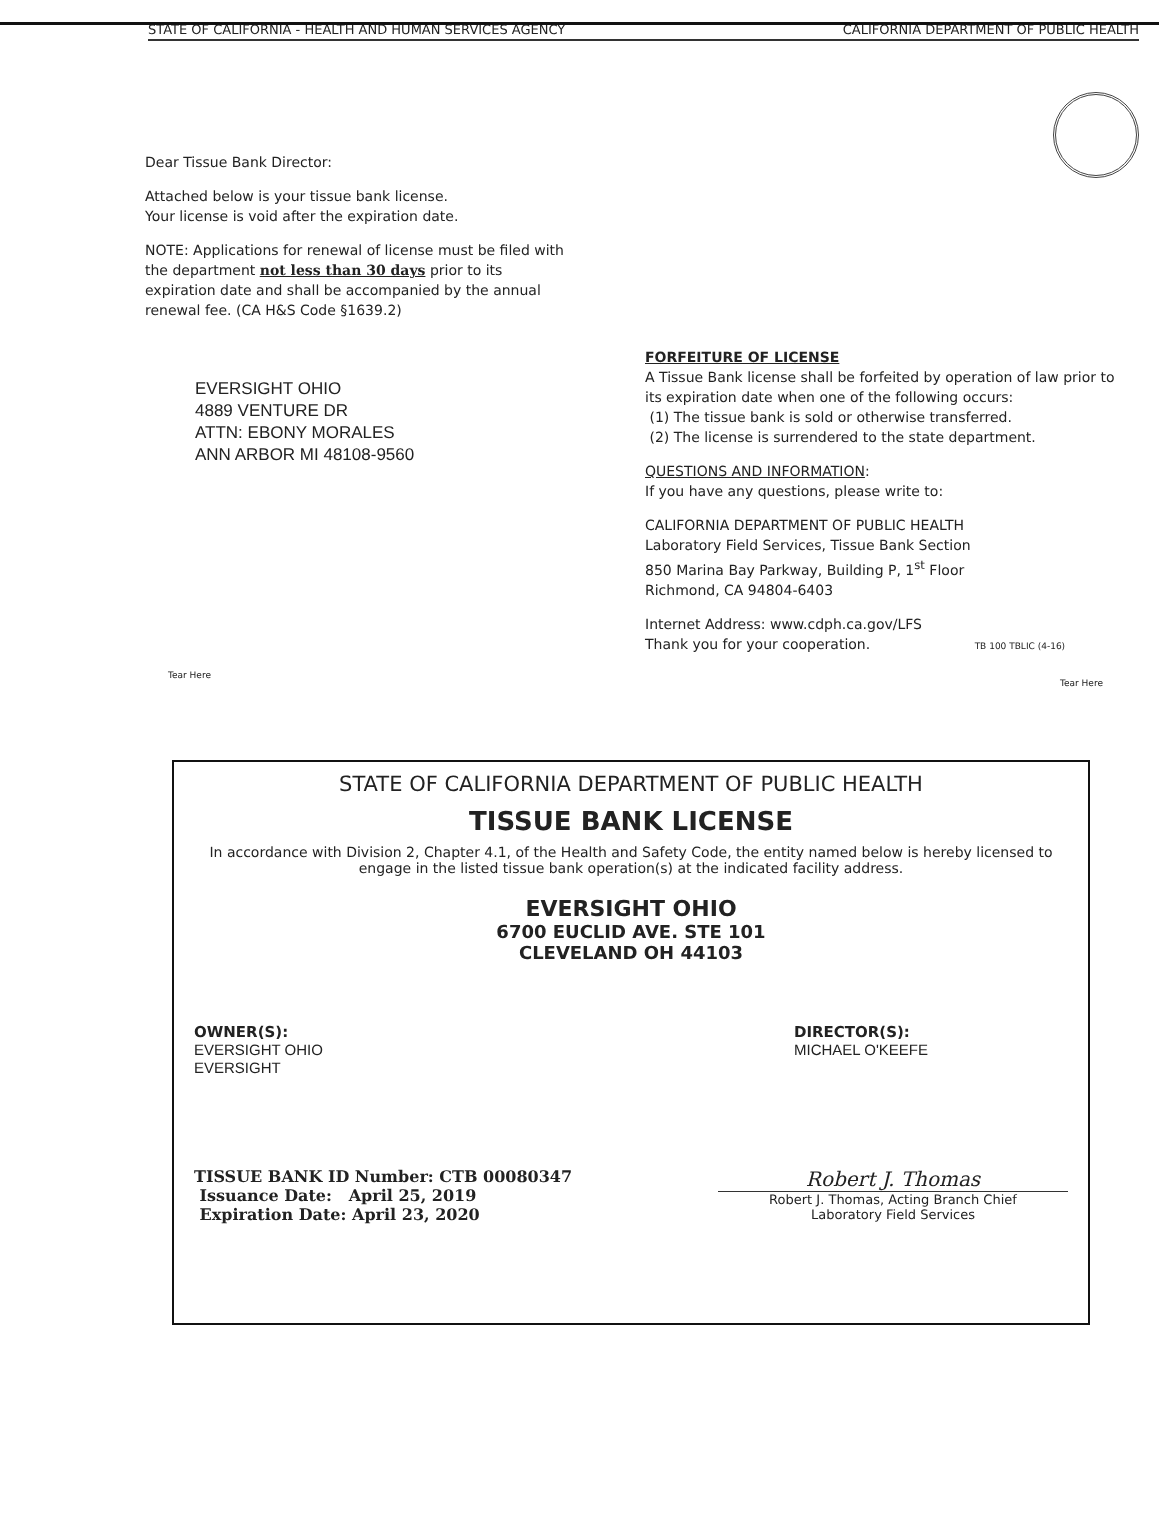STATE OF CALIFORNIA - HEALTH AND HUMAN SERVICES AGENCY CALIFORNIA DEPARTMENT OF PUBLIC HEALTH
Dear Tissue Bank Director:
Attached below is your tissue bank license.
Your license is void after the expiration date.
NOTE: Applications for renewal of license must be filed with the department not less than 30 days prior to its expiration date and shall be accompanied by the annual renewal fee. (CA H&S Code §1639.2)
EVERSIGHT OHIO
4889 VENTURE DR
ATTN: EBONY MORALES
ANN ARBOR MI 48108-9560
FORFEITURE OF LICENSE
A Tissue Bank license shall be forfeited by operation of law prior to its expiration date when one of the following occurs:
(1) The tissue bank is sold or otherwise transferred.
(2) The license is surrendered to the state department.
QUESTIONS AND INFORMATION:
If you have any questions, please write to:
CALIFORNIA DEPARTMENT OF PUBLIC HEALTH
Laboratory Field Services, Tissue Bank Section
850 Marina Bay Parkway, Building P, 1<sup>st</sup> Floor
Richmond, CA 94804-6403
Internet Address: www.cdph.ca.gov/LFS
Thank you for your cooperation. TB 100 TBLIC (4-16)
Tear Here
Tear Here
STATE OF CALIFORNIA DEPARTMENT OF PUBLIC HEALTH
TISSUE BANK LICENSE
In accordance with Division 2, Chapter 4.1, of the Health and Safety Code, the entity named below is hereby licensed to engage in the listed tissue bank operation(s) at the indicated facility address.
EVERSIGHT OHIO
6700 EUCLID AVE. STE 101
CLEVELAND OH 44103
OWNER(S):
EVERSIGHT OHIO
EVERSIGHT
DIRECTOR(S):
MICHAEL O'KEEFE
TISSUE BANK ID Number: CTB 00080347
Issuance Date: April 25, 2019
Expiration Date: April 23, 2020
Robert J. Thomas
Robert J. Thomas, Acting Branch Chief
Laboratory Field Services